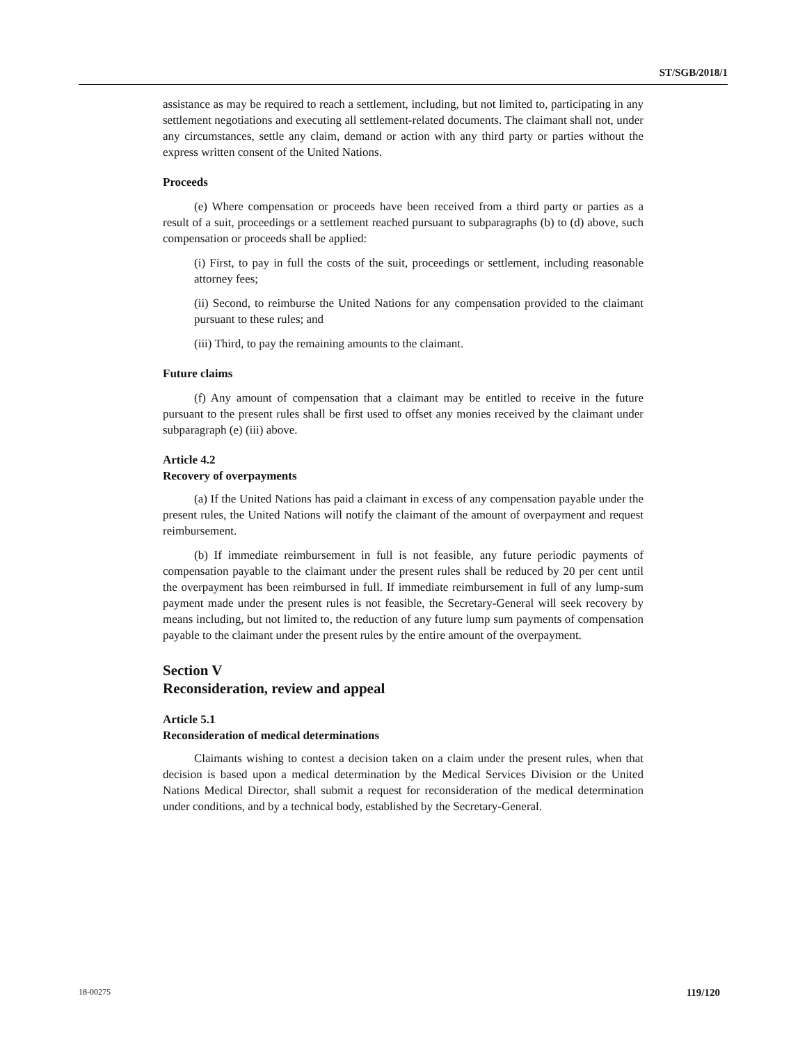ST/SGB/2018/1
assistance as may be required to reach a settlement, including, but not limited to, participating in any settlement negotiations and executing all settlement-related documents. The claimant shall not, under any circumstances, settle any claim, demand or action with any third party or parties without the express written consent of the United Nations.
Proceeds
(e) Where compensation or proceeds have been received from a third party or parties as a result of a suit, proceedings or a settlement reached pursuant to subparagraphs (b) to (d) above, such compensation or proceeds shall be applied:
(i) First, to pay in full the costs of the suit, proceedings or settlement, including reasonable attorney fees;
(ii) Second, to reimburse the United Nations for any compensation provided to the claimant pursuant to these rules; and
(iii) Third, to pay the remaining amounts to the claimant.
Future claims
(f) Any amount of compensation that a claimant may be entitled to receive in the future pursuant to the present rules shall be first used to offset any monies received by the claimant under subparagraph (e) (iii) above.
Article 4.2
Recovery of overpayments
(a) If the United Nations has paid a claimant in excess of any compensation payable under the present rules, the United Nations will notify the claimant of the amount of overpayment and request reimbursement.
(b) If immediate reimbursement in full is not feasible, any future periodic payments of compensation payable to the claimant under the present rules shall be reduced by 20 per cent until the overpayment has been reimbursed in full. If immediate reimbursement in full of any lump-sum payment made under the present rules is not feasible, the Secretary-General will seek recovery by means including, but not limited to, the reduction of any future lump sum payments of compensation payable to the claimant under the present rules by the entire amount of the overpayment.
Section V
Reconsideration, review and appeal
Article 5.1
Reconsideration of medical determinations
Claimants wishing to contest a decision taken on a claim under the present rules, when that decision is based upon a medical determination by the Medical Services Division or the United Nations Medical Director, shall submit a request for reconsideration of the medical determination under conditions, and by a technical body, established by the Secretary-General.
18-00275 119/120